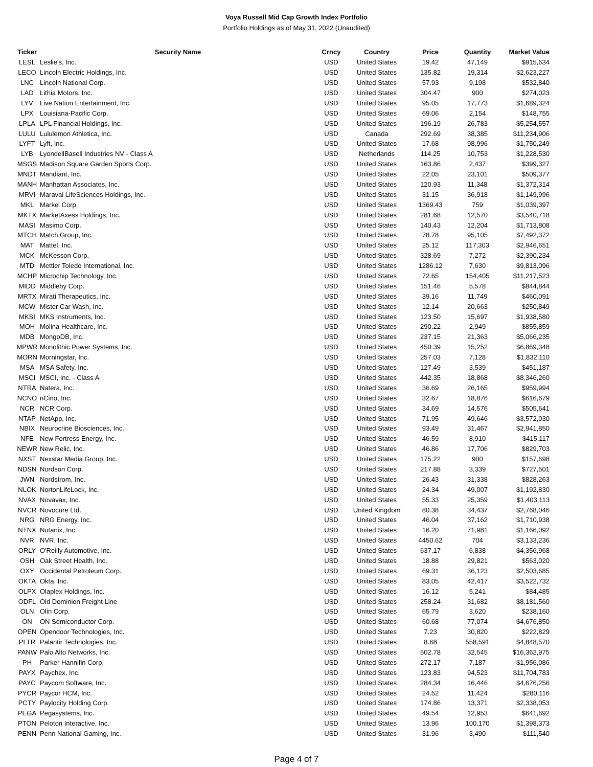Voya Russell Mid Cap Growth Index Portfolio
Portfolio Holdings as of May 31, 2022 (Unaudited)
| Ticker | Security Name | Crncy | Country | Price | Quantity | Market Value |
| --- | --- | --- | --- | --- | --- | --- |
| LESL | Leslie's, Inc. | USD | United States | 19.42 | 47,149 | $915,634 |
| LECO | Lincoln Electric Holdings, Inc. | USD | United States | 135.82 | 19,314 | $2,623,227 |
| LNC | Lincoln National Corp. | USD | United States | 57.93 | 9,198 | $532,840 |
| LAD | Lithia Motors, Inc. | USD | United States | 304.47 | 900 | $274,023 |
| LYV | Live Nation Entertainment, Inc. | USD | United States | 95.05 | 17,773 | $1,689,324 |
| LPX | Louisiana-Pacific Corp. | USD | United States | 69.06 | 2,154 | $148,755 |
| LPLA | LPL Financial Holdings, Inc. | USD | United States | 196.19 | 26,783 | $5,254,557 |
| LULU | Lululemon Athletica, Inc. | USD | Canada | 292.69 | 38,385 | $11,234,906 |
| LYFT | Lyft, Inc. | USD | United States | 17.68 | 98,996 | $1,750,249 |
| LYB | LyondellBasell Industries NV - Class A | USD | Netherlands | 114.25 | 10,753 | $1,228,530 |
| MSGS | Madison Square Garden Sports Corp. | USD | United States | 163.86 | 2,437 | $399,327 |
| MNDT | Mandiant, Inc. | USD | United States | 22.05 | 23,101 | $509,377 |
| MANH | Manhattan Associates, Inc. | USD | United States | 120.93 | 11,348 | $1,372,314 |
| MRVI | Maravai LifeSciences Holdings, Inc. | USD | United States | 31.15 | 36,918 | $1,149,996 |
| MKL | Markel Corp. | USD | United States | 1369.43 | 759 | $1,039,397 |
| MKTX | MarketAxess Holdings, Inc. | USD | United States | 281.68 | 12,570 | $3,540,718 |
| MASI | Masimo Corp. | USD | United States | 140.43 | 12,204 | $1,713,808 |
| MTCH | Match Group, Inc. | USD | United States | 78.78 | 95,105 | $7,492,372 |
| MAT | Mattel, Inc. | USD | United States | 25.12 | 117,303 | $2,946,651 |
| MCK | McKesson Corp. | USD | United States | 328.69 | 7,272 | $2,390,234 |
| MTD | Mettler Toledo International, Inc. | USD | United States | 1286.12 | 7,630 | $9,813,096 |
| MCHP | Microchip Technology, Inc. | USD | United States | 72.65 | 154,405 | $11,217,523 |
| MIDD | Middleby Corp. | USD | United States | 151.46 | 5,578 | $844,844 |
| MRTX | Mirati Therapeutics, Inc. | USD | United States | 39.16 | 11,749 | $460,091 |
| MCW | Mister Car Wash, Inc. | USD | United States | 12.14 | 20,663 | $250,849 |
| MKSI | MKS Instruments, Inc. | USD | United States | 123.50 | 15,697 | $1,938,580 |
| MOH | Molina Healthcare, Inc. | USD | United States | 290.22 | 2,949 | $855,859 |
| MDB | MongoDB, Inc. | USD | United States | 237.15 | 21,363 | $5,066,235 |
| MPWR | Monolithic Power Systems, Inc. | USD | United States | 450.39 | 15,252 | $6,869,348 |
| MORN | Morningstar, Inc. | USD | United States | 257.03 | 7,128 | $1,832,110 |
| MSA | MSA Safety, Inc. | USD | United States | 127.49 | 3,539 | $451,187 |
| MSCI | MSCI, Inc. - Class A | USD | United States | 442.35 | 18,868 | $8,346,260 |
| NTRA | Natera, Inc. | USD | United States | 36.69 | 26,165 | $959,994 |
| NCNO | nCino, Inc. | USD | United States | 32.67 | 18,876 | $616,679 |
| NCR | NCR Corp. | USD | United States | 34.69 | 14,576 | $505,641 |
| NTAP | NetApp, Inc. | USD | United States | 71.95 | 49,646 | $3,572,030 |
| NBIX | Neurocrine Biosciences, Inc. | USD | United States | 93.49 | 31,467 | $2,941,850 |
| NFE | New Fortress Energy, Inc. | USD | United States | 46.59 | 8,910 | $415,117 |
| NEWR | New Relic, Inc. | USD | United States | 46.86 | 17,706 | $829,703 |
| NXST | Nexstar Media Group, Inc. | USD | United States | 175.22 | 900 | $157,698 |
| NDSN | Nordson Corp. | USD | United States | 217.88 | 3,339 | $727,501 |
| JWN | Nordstrom, Inc. | USD | United States | 26.43 | 31,338 | $828,263 |
| NLOK | NortonLifeLock, Inc. | USD | United States | 24.34 | 49,007 | $1,192,830 |
| NVAX | Novavax, Inc. | USD | United States | 55.33 | 25,359 | $1,403,113 |
| NVCR | Novocure Ltd. | USD | United Kingdom | 80.38 | 34,437 | $2,768,046 |
| NRG | NRG Energy, Inc. | USD | United States | 46.04 | 37,162 | $1,710,938 |
| NTNX | Nutanix, Inc. | USD | United States | 16.20 | 71,981 | $1,166,092 |
| NVR | NVR, Inc. | USD | United States | 4450.62 | 704 | $3,133,236 |
| ORLY | O'Reilly Automotive, Inc. | USD | United States | 637.17 | 6,838 | $4,356,968 |
| OSH | Oak Street Health, Inc. | USD | United States | 18.88 | 29,821 | $563,020 |
| OXY | Occidental Petroleum Corp. | USD | United States | 69.31 | 36,123 | $2,503,685 |
| OKTA | Okta, Inc. | USD | United States | 83.05 | 42,417 | $3,522,732 |
| OLPX | Olaplex Holdings, Inc. | USD | United States | 16.12 | 5,241 | $84,485 |
| ODFL | Old Dominion Freight Line | USD | United States | 258.24 | 31,682 | $8,181,560 |
| OLN | Olin Corp. | USD | United States | 65.79 | 3,620 | $238,160 |
| ON | ON Semiconductor Corp. | USD | United States | 60.68 | 77,074 | $4,676,850 |
| OPEN | Opendoor Technologies, Inc. | USD | United States | 7.23 | 30,820 | $222,829 |
| PLTR | Palantir Technologies, Inc. | USD | United States | 8.68 | 558,591 | $4,848,570 |
| PANW | Palo Alto Networks, Inc. | USD | United States | 502.78 | 32,545 | $16,362,975 |
| PH | Parker Hannifin Corp. | USD | United States | 272.17 | 7,187 | $1,956,086 |
| PAYX | Paychex, Inc. | USD | United States | 123.83 | 94,523 | $11,704,783 |
| PAYC | Paycom Software, Inc. | USD | United States | 284.34 | 16,446 | $4,676,256 |
| PYCR | Paycor HCM, Inc. | USD | United States | 24.52 | 11,424 | $280,116 |
| PCTY | Paylocity Holding Corp. | USD | United States | 174.86 | 13,371 | $2,338,053 |
| PEGA | Pegasystems, Inc. | USD | United States | 49.54 | 12,953 | $641,692 |
| PTON | Peloton Interactive, Inc. | USD | United States | 13.96 | 100,170 | $1,398,373 |
| PENN | Penn National Gaming, Inc. | USD | United States | 31.96 | 3,490 | $111,540 |
Page 4 of 7